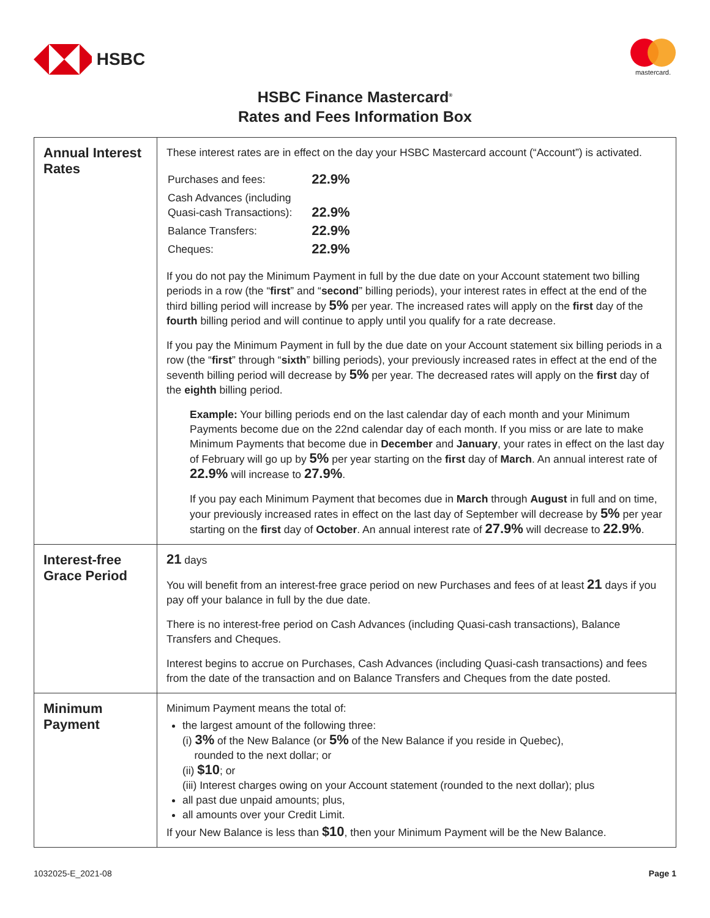HSBC
mastercard.
HSBC Finance Mastercard<sup>®</sup>
Rates and Fees Information Box
| Annual Interest Rates | These interest rates are in effect on the day your HSBC Mastercard account (“Account”) is activated. / Purchases and fees: / 22.9% / / Cash Advances (including Quasi-cash Transactions): / 22.9% / / Balance Transfers: / 22.9% / / Cheques: / 22.9% / If you do not pay the Minimum Payment in full by the due date on your Account statement two billing periods in a row (the “ first ” and “ second ” billing periods), your interest rates in effect at the end of the third billing period will increase by 5% per year. The increased rates will apply on the first day of the fourth billing period and will continue to apply until you qualify for a rate decrease. If you pay the Minimum Payment in full by the due date on your Account statement six billing periods in a row (the “ first ” through “ sixth ” billing periods), your previously increased rates in effect at the end of the seventh billing period will decrease by 5% per year. The decreased rates will apply on the first day of the eighth billing period. Example: Your billing periods end on the last calendar day of each month and your Minimum Payments become due on the 22nd calendar day of each month. If you miss or are late to make Minimum Payments that become due in December and January , your rates in effect on the last day of February will go up by 5% per year starting on the first day of March . An annual interest rate of 22.9% will increase to 27.9% . If you pay each Minimum Payment that becomes due in March through August in full and on time, your previously increased rates in effect on the last day of September will decrease by 5% per year starting on the first day of October . An annual interest rate of 27.9% will decrease to 22.9% . |
| Interest-free Grace Period | 21 days You will benefit from an interest-free grace period on new Purchases and fees of at least 21 days if you pay off your balance in full by the due date. There is no interest-free period on Cash Advances (including Quasi-cash transactions), Balance Transfers and Cheques. Interest begins to accrue on Purchases, Cash Advances (including Quasi-cash transactions) and fees from the date of the transaction and on Balance Transfers and Cheques from the date posted. |
| Minimum Payment | Minimum Payment means the total of: the largest amount of the following three: (i) 3% of the New Balance (or 5% of the New Balance if you reside in Quebec), rounded to the next dollar; or (ii) $10 ; or (iii) Interest charges owing on your Account statement (rounded to the next dollar); plus all past due unpaid amounts; plus, all amounts over your Credit Limit. If your New Balance is less than $10 , then your Minimum Payment will be the New Balance. |
1032025-E_2021-08 Page 1